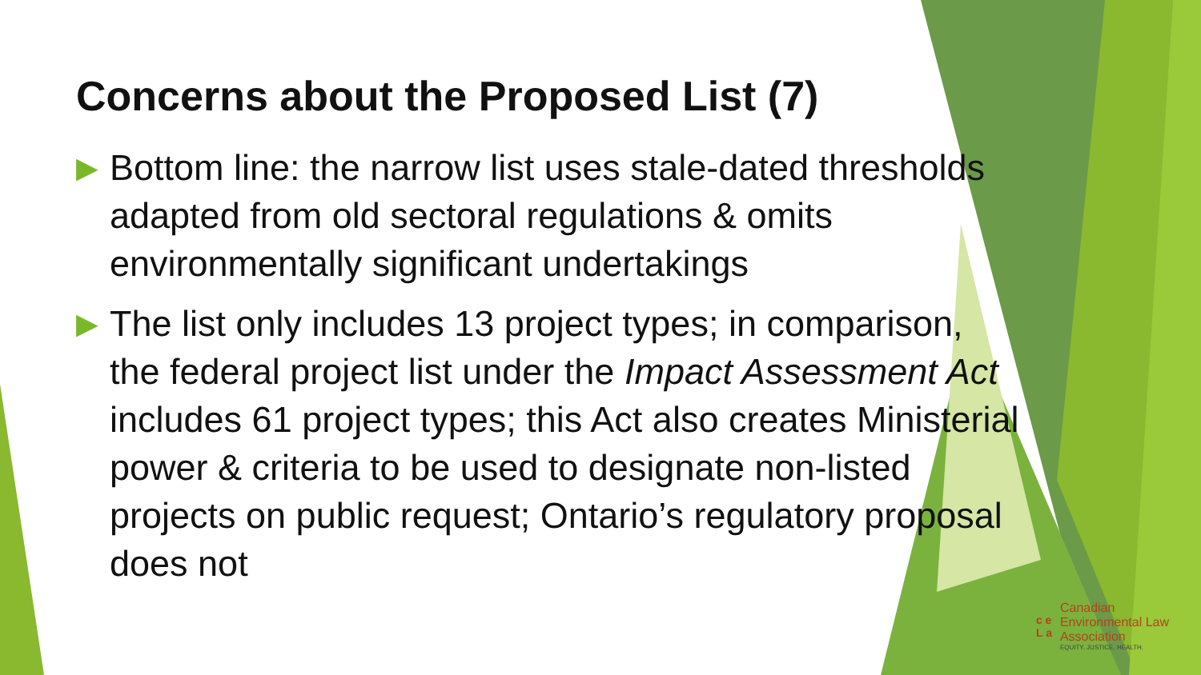Concerns about the Proposed List (7)
▶
Bottom line: the narrow list uses stale-dated thresholds adapted from old sectoral regulations & omits environmentally significant undertakings
▶
The list only includes 13 project types; in comparison, the federal project list under the Impact Assessment Act includes 61 project types; this Act also creates Ministerial power & criteria to be used to designate non-listed projects on public request; Ontario’s regulatory proposal does not
c e
L a
Canadian
Environmental Law
Association
EQUITY. JUSTICE. HEALTH.